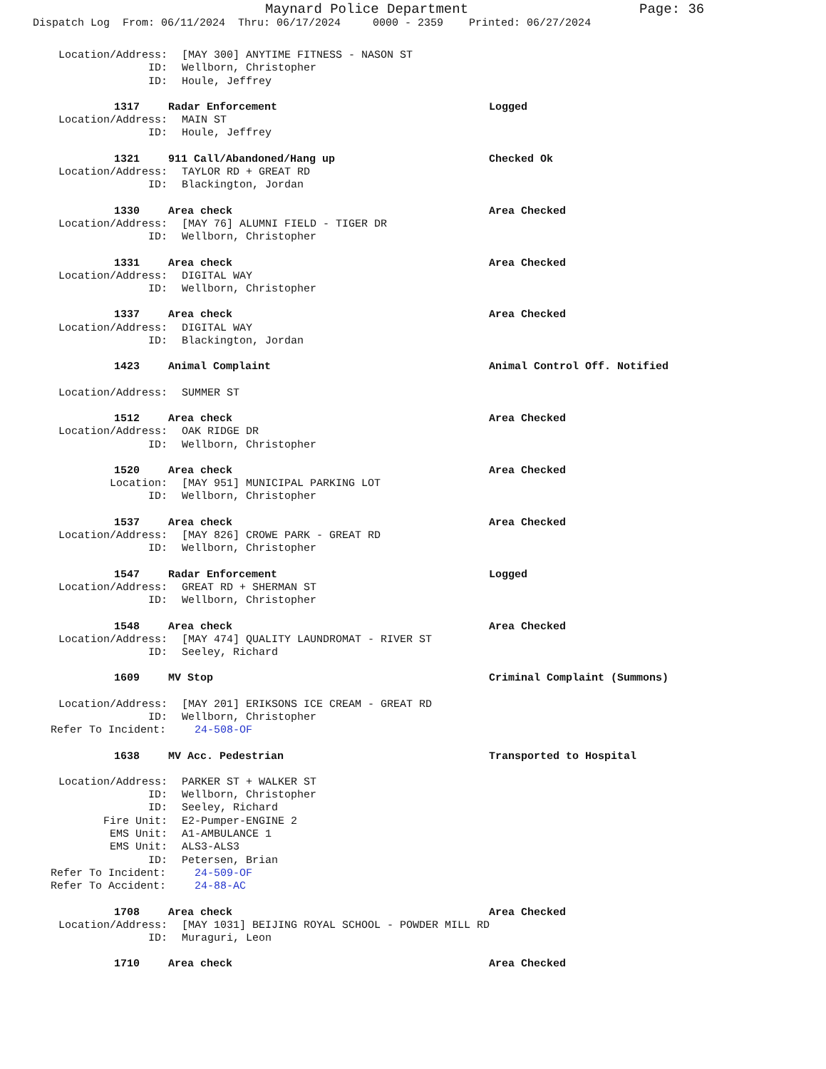Maynard Police Department Page: 36
Dispatch Log From: 06/11/2024 Thru: 06/17/2024 0000 - 2359 Printed: 06/27/2024
Location/Address:
[MAY 300] ANYTIME FITNESS - NASON ST
ID:
Wellborn, Christopher
ID:
Houle, Jeffrey
1317
Radar Enforcement
Logged
Location/Address:
MAIN ST
ID:
Houle, Jeffrey
1321
911 Call/Abandoned/Hang up
Checked Ok
Location/Address:
TAYLOR RD + GREAT RD
ID:
Blackington, Jordan
1330
Area check
Area Checked
Location/Address:
[MAY 76] ALUMNI FIELD - TIGER DR
ID:
Wellborn, Christopher
1331
Area check
Area Checked
Location/Address:
DIGITAL WAY
ID:
Wellborn, Christopher
1337
Area check
Area Checked
Location/Address:
DIGITAL WAY
ID:
Blackington, Jordan
1423
Animal Complaint
Animal Control Off. Notified
Location/Address:
SUMMER ST
1512
Area check
Area Checked
Location/Address:
OAK RIDGE DR
ID:
Wellborn, Christopher
1520
Area check
Area Checked
Location:
[MAY 951] MUNICIPAL PARKING LOT
ID:
Wellborn, Christopher
1537
Area check
Area Checked
Location/Address:
[MAY 826] CROWE PARK - GREAT RD
ID:
Wellborn, Christopher
1547
Radar Enforcement
Logged
Location/Address:
GREAT RD + SHERMAN ST
ID:
Wellborn, Christopher
1548
Area check
Area Checked
Location/Address:
[MAY 474] QUALITY LAUNDROMAT - RIVER ST
ID:
Seeley, Richard
1609
MV Stop
Criminal Complaint (Summons)
Location/Address:
[MAY 201] ERIKSONS ICE CREAM - GREAT RD
ID:
Wellborn, Christopher
Refer To Incident:
24-508-OF
1638
MV Acc. Pedestrian
Transported to Hospital
Location/Address:
PARKER ST + WALKER ST
ID:
Wellborn, Christopher
ID:
Seeley, Richard
Fire Unit:
E2-Pumper-ENGINE 2
EMS Unit:
A1-AMBULANCE 1
EMS Unit:
ALS3-ALS3
ID:
Petersen, Brian
Refer To Incident:
24-509-OF
Refer To Accident:
24-88-AC
1708
Area check
Area Checked
Location/Address:
[MAY 1031] BEIJING ROYAL SCHOOL - POWDER MILL RD
ID:
Muraguri, Leon
1710
Area check
Area Checked